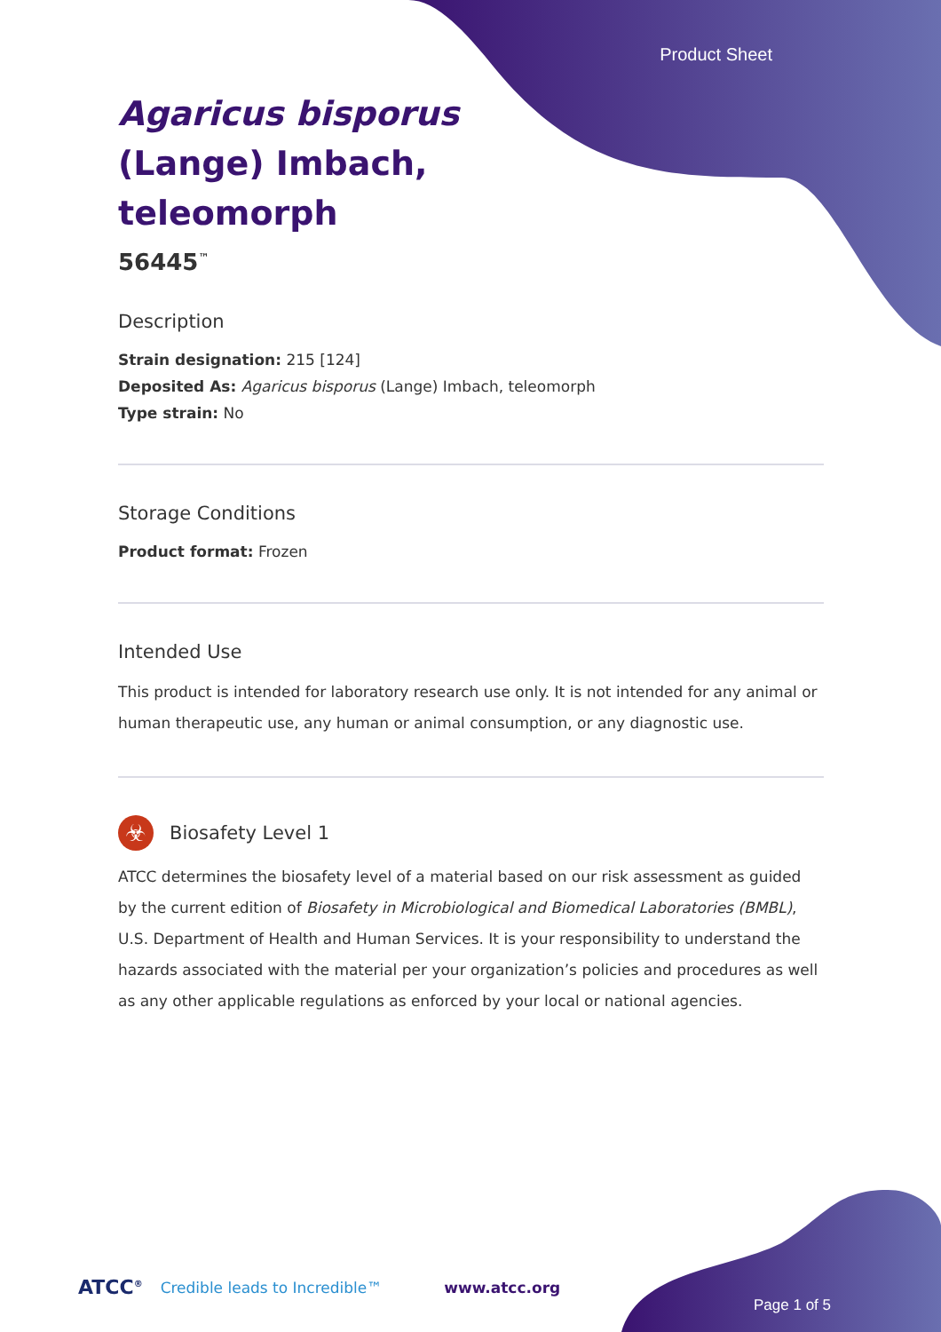Product Sheet
Agaricus bisporus
(Lange) Imbach,
teleomorph
56445<sup>™</sup>
Description
Strain designation: 215 [124]
Deposited As: Agaricus bisporus (Lange) Imbach, teleomorph
Type strain: No
Storage Conditions
Product format: Frozen
Intended Use
This product is intended for laboratory research use only. It is not intended for any animal or human therapeutic use, any human or animal consumption, or any diagnostic use.
☣
Biosafety Level 1
ATCC determines the biosafety level of a material based on our risk assessment as guided by the current edition of Biosafety in Microbiological and Biomedical Laboratories (BMBL), U.S. Department of Health and Human Services. It is your responsibility to understand the hazards associated with the material per your organization’s policies and procedures as well as any other applicable regulations as enforced by your local or national agencies.
ATCC<sup>®</sup> Credible leads to Incredible™ www.atcc.org
Page 1 of 5